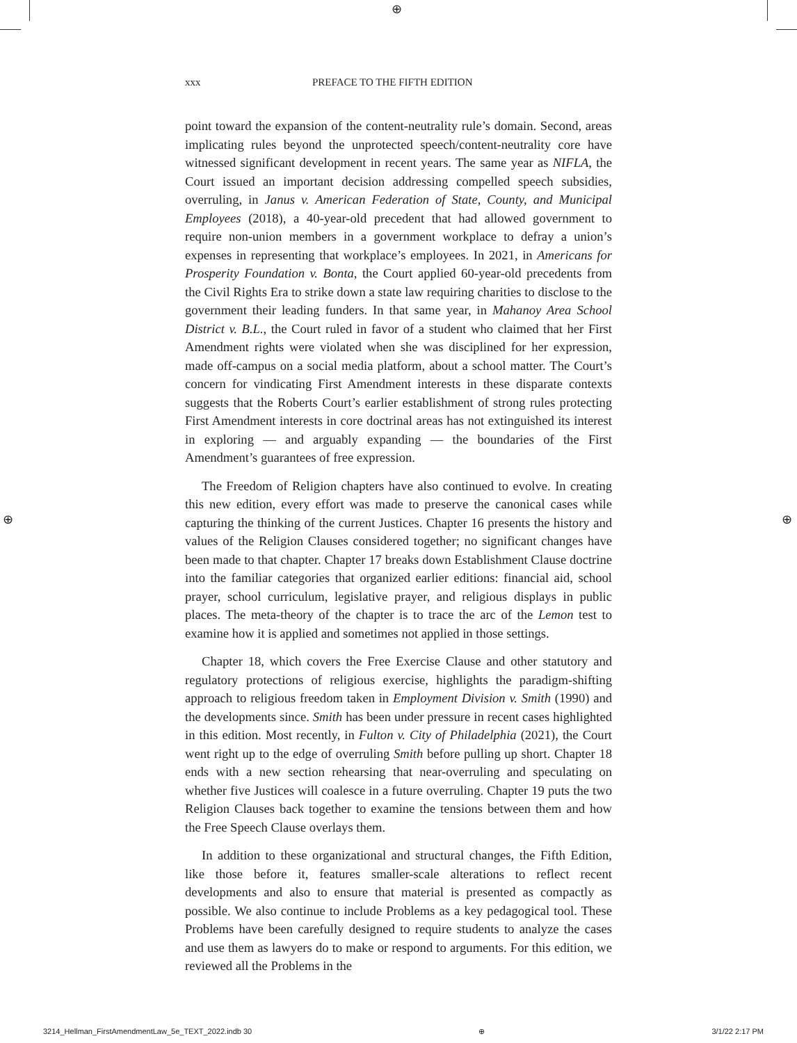⊕
⊕ ⊕
xxx PREFACE TO THE FIFTH EDITION
point toward the expansion of the content-neutrality rule’s domain. Second, areas implicating rules beyond the unprotected speech/content-neutrality core have witnessed significant development in recent years. The same year as NIFLA, the Court issued an important decision addressing compelled speech subsidies, overruling, in Janus v. American Federation of State, County, and Municipal Employees (2018), a 40-year-old precedent that had allowed government to require non-union members in a government workplace to defray a union’s expenses in representing that workplace’s employees. In 2021, in Americans for Prosperity Foundation v. Bonta, the Court applied 60-year-old precedents from the Civil Rights Era to strike down a state law requiring charities to disclose to the government their leading funders. In that same year, in Mahanoy Area School District v. B.L., the Court ruled in favor of a student who claimed that her First Amendment rights were violated when she was disciplined for her expression, made off-campus on a social media platform, about a school matter. The Court’s concern for vindicating First Amendment interests in these disparate contexts suggests that the Roberts Court’s earlier establishment of strong rules protecting First Amendment interests in core doctrinal areas has not extinguished its interest in exploring — and arguably expanding — the boundaries of the First Amendment’s guarantees of free expression.
The Freedom of Religion chapters have also continued to evolve. In creating this new edition, every effort was made to preserve the canonical cases while capturing the thinking of the current Justices. Chapter 16 presents the history and values of the Religion Clauses considered together; no significant changes have been made to that chapter. Chapter 17 breaks down Establishment Clause doctrine into the familiar categories that organized earlier editions: financial aid, school prayer, school curriculum, legislative prayer, and religious displays in public places. The meta-theory of the chapter is to trace the arc of the Lemon test to examine how it is applied and sometimes not applied in those settings.
Chapter 18, which covers the Free Exercise Clause and other statutory and regulatory protections of religious exercise, highlights the paradigm-shifting approach to religious freedom taken in Employment Division v. Smith (1990) and the developments since. Smith has been under pressure in recent cases highlighted in this edition. Most recently, in Fulton v. City of Philadelphia (2021), the Court went right up to the edge of overruling Smith before pulling up short. Chapter 18 ends with a new section rehearsing that near-overruling and speculating on whether five Justices will coalesce in a future overruling. Chapter 19 puts the two Religion Clauses back together to examine the tensions between them and how the Free Speech Clause overlays them.
In addition to these organizational and structural changes, the Fifth Edition, like those before it, features smaller-scale alterations to reflect recent developments and also to ensure that material is presented as compactly as possible. We also continue to include Problems as a key pedagogical tool. These Problems have been carefully designed to require students to analyze the cases and use them as lawyers do to make or respond to arguments. For this edition, we reviewed all the Problems in the
3214_Hellman_FirstAmendmentLaw_5e_TEXT_2022.indb 30 ⊕ 3/1/22 2:17 PM